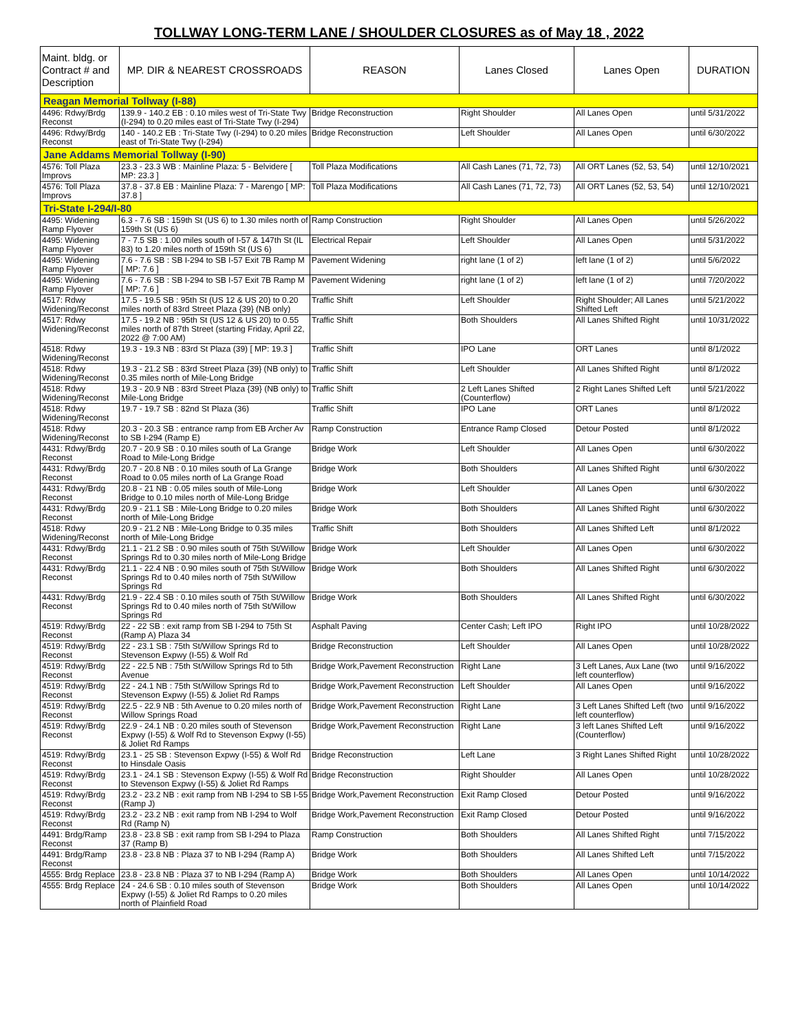TOLLWAY LONG-TERM LANE / SHOULDER CLOSURES as of May 18 , 2022
| Maint. bldg. or Contract # and Description | MP. DIR & NEAREST CROSSROADS | REASON | Lanes Closed | Lanes Open | DURATION |
| --- | --- | --- | --- | --- | --- |
| Reagan Memorial Tollway (I-88) | | | | | |
| 4496: Rdwy/Brdg Reconst | 139.9 - 140.2 EB : 0.10 miles west of Tri-State Twy (I-294) to 0.20 miles east of Tri-State Twy (I-294) | Bridge Reconstruction | Right Shoulder | All Lanes Open | until 5/31/2022 |
| 4496: Rdwy/Brdg Reconst | 140 - 140.2 EB : Tri-State Twy (I-294) to 0.20 miles east of Tri-State Twy (I-294) | Bridge Reconstruction | Left Shoulder | All Lanes Open | until 6/30/2022 |
| Jane Addams Memorial Tollway (I-90) | | | | | |
| 4576: Toll Plaza Improvs | 23.3 - 23.3 WB : Mainline Plaza: 5 - Belvidere [ MP: 23.3 ] | Toll Plaza Modifications | All Cash Lanes (71, 72, 73) | All ORT Lanes (52, 53, 54) | until 12/10/2021 |
| 4576: Toll Plaza Improvs | 37.8 - 37.8 EB : Mainline Plaza: 7 - Marengo [ MP: 37.8 ] | Toll Plaza Modifications | All Cash Lanes (71, 72, 73) | All ORT Lanes (52, 53, 54) | until 12/10/2021 |
| Tri-State I-294/I-80 | | | | | |
| 4495: Widening Ramp Flyover | 6.3 - 7.6 SB : 159th St (US 6) to 1.30 miles north of 159th St (US 6) | Ramp Construction | Right Shoulder | All Lanes Open | until 5/26/2022 |
| 4495: Widening Ramp Flyover | 7 - 7.5 SB : 1.00 miles south of I-57 & 147th St (IL 83) to 1.20 miles north of 159th St (US 6) | Electrical Repair | Left Shoulder | All Lanes Open | until 5/31/2022 |
| 4495: Widening Ramp Flyover | 7.6 - 7.6 SB : SB I-294 to SB I-57 Exit 7B Ramp M [ MP: 7.6 ] | Pavement Widening | right lane (1 of 2) | left lane (1 of 2) | until 5/6/2022 |
| 4495: Widening Ramp Flyover | 7.6 - 7.6 SB : SB I-294 to SB I-57 Exit 7B Ramp M [ MP: 7.6 ] | Pavement Widening | right lane (1 of 2) | left lane (1 of 2) | until 7/20/2022 |
| 4517: Rdwy Widening/Reconst | 17.5 - 19.5 SB : 95th St (US 12 & US 20) to 0.20 miles north of 83rd Street Plaza {39} (NB only) | Traffic Shift | Left Shoulder | Right Shoulder; All Lanes Shifted Left | until 5/21/2022 |
| 4517: Rdwy Widening/Reconst | 17.5 - 19.2 NB : 95th St (US 12 & US 20) to 0.55 miles north of 87th Street (starting Friday, April 22, 2022 @ 7:00 AM) | Traffic Shift | Both Shoulders | All Lanes Shifted Right | until 10/31/2022 |
| 4518: Rdwy Widening/Reconst | 19.3 - 19.3 NB : 83rd St Plaza (39) [ MP: 19.3 ] | Traffic Shift | IPO Lane | ORT Lanes | until 8/1/2022 |
| 4518: Rdwy Widening/Reconst | 19.3 - 21.2 SB : 83rd Street Plaza {39} (NB only) to 0.35 miles north of Mile-Long Bridge | Traffic Shift | Left Shoulder | All Lanes Shifted Right | until 8/1/2022 |
| 4518: Rdwy Widening/Reconst | 19.3 - 20.9 NB : 83rd Street Plaza {39} (NB only) to Mile-Long Bridge | Traffic Shift | 2 Left Lanes Shifted (Counterflow) | 2 Right Lanes Shifted Left | until 5/21/2022 |
| 4518: Rdwy Widening/Reconst | 19.7 - 19.7 SB : 82nd St Plaza (36) | Traffic Shift | IPO Lane | ORT Lanes | until 8/1/2022 |
| 4518: Rdwy Widening/Reconst | 20.3 - 20.3 SB : entrance ramp from EB Archer Av to SB I-294 (Ramp E) | Ramp Construction | Entrance Ramp Closed | Detour Posted | until 8/1/2022 |
| 4431: Rdwy/Brdg Reconst | 20.7 - 20.9 SB : 0.10 miles south of La Grange Road to Mile-Long Bridge | Bridge Work | Left Shoulder | All Lanes Open | until 6/30/2022 |
| 4431: Rdwy/Brdg Reconst | 20.7 - 20.8 NB : 0.10 miles south of La Grange Road to 0.05 miles north of La Grange Road | Bridge Work | Both Shoulders | All Lanes Shifted Right | until 6/30/2022 |
| 4431: Rdwy/Brdg Reconst | 20.8 - 21 NB : 0.05 miles south of Mile-Long Bridge to 0.10 miles north of Mile-Long Bridge | Bridge Work | Left Shoulder | All Lanes Open | until 6/30/2022 |
| 4431: Rdwy/Brdg Reconst | 20.9 - 21.1 SB : Mile-Long Bridge to 0.20 miles north of Mile-Long Bridge | Bridge Work | Both Shoulders | All Lanes Shifted Right | until 6/30/2022 |
| 4518: Rdwy Widening/Reconst | 20.9 - 21.2 NB : Mile-Long Bridge to 0.35 miles north of Mile-Long Bridge | Traffic Shift | Both Shoulders | All Lanes Shifted Left | until 8/1/2022 |
| 4431: Rdwy/Brdg Reconst | 21.1 - 21.2 SB : 0.90 miles south of 75th St/Willow Springs Rd to 0.30 miles north of Mile-Long Bridge | Bridge Work | Left Shoulder | All Lanes Open | until 6/30/2022 |
| 4431: Rdwy/Brdg Reconst | 21.1 - 22.4 NB : 0.90 miles south of 75th St/Willow Springs Rd to 0.40 miles north of 75th St/Willow Springs Rd | Bridge Work | Both Shoulders | All Lanes Shifted Right | until 6/30/2022 |
| 4431: Rdwy/Brdg Reconst | 21.9 - 22.4 SB : 0.10 miles south of 75th St/Willow Springs Rd to 0.40 miles north of 75th St/Willow Springs Rd | Bridge Work | Both Shoulders | All Lanes Shifted Right | until 6/30/2022 |
| 4519: Rdwy/Brdg Reconst | 22 - 22 SB : exit ramp from SB I-294 to 75th St (Ramp A) Plaza 34 | Asphalt Paving | Center Cash; Left IPO | Right IPO | until 10/28/2022 |
| 4519: Rdwy/Brdg Reconst | 22 - 23.1 SB : 75th St/Willow Springs Rd to Stevenson Expwy (I-55) & Wolf Rd | Bridge Reconstruction | Left Shoulder | All Lanes Open | until 10/28/2022 |
| 4519: Rdwy/Brdg Reconst | 22 - 22.5 NB : 75th St/Willow Springs Rd to 5th Avenue | Bridge Work,Pavement Reconstruction | Right Lane | 3 Left Lanes, Aux Lane (two left counterflow) | until 9/16/2022 |
| 4519: Rdwy/Brdg Reconst | 22 - 24.1 NB : 75th St/Willow Springs Rd to Stevenson Expwy (I-55) & Joliet Rd Ramps | Bridge Work,Pavement Reconstruction | Left Shoulder | All Lanes Open | until 9/16/2022 |
| 4519: Rdwy/Brdg Reconst | 22.5 - 22.9 NB : 5th Avenue to 0.20 miles north of Willow Springs Road | Bridge Work,Pavement Reconstruction | Right Lane | 3 Left Lanes Shifted Left (two left counterflow) | until 9/16/2022 |
| 4519: Rdwy/Brdg Reconst | 22.9 - 24.1 NB : 0.20 miles south of Stevenson Expwy (I-55) & Wolf Rd to Stevenson Expwy (I-55) & Joliet Rd Ramps | Bridge Work,Pavement Reconstruction | Right Lane | 3 left Lanes Shifted Left (Counterflow) | until 9/16/2022 |
| 4519: Rdwy/Brdg Reconst | 23.1 - 25 SB : Stevenson Expwy (I-55) & Wolf Rd to Hinsdale Oasis | Bridge Reconstruction | Left Lane | 3 Right Lanes Shifted Right | until 10/28/2022 |
| 4519: Rdwy/Brdg Reconst | 23.1 - 24.1 SB : Stevenson Expwy (I-55) & Wolf Rd to Stevenson Expwy (I-55) & Joliet Rd Ramps | Bridge Reconstruction | Right Shoulder | All Lanes Open | until 10/28/2022 |
| 4519: Rdwy/Brdg Reconst | 23.2 - 23.2 NB : exit ramp from NB I-294 to SB I-55 (Ramp J) | Bridge Work,Pavement Reconstruction | Exit Ramp Closed | Detour Posted | until 9/16/2022 |
| 4519: Rdwy/Brdg Reconst | 23.2 - 23.2 NB : exit ramp from NB I-294 to Wolf Rd (Ramp N) | Bridge Work,Pavement Reconstruction | Exit Ramp Closed | Detour Posted | until 9/16/2022 |
| 4491: Brdg/Ramp Reconst | 23.8 - 23.8 SB : exit ramp from SB I-294 to Plaza 37 (Ramp B) | Ramp Construction | Both Shoulders | All Lanes Shifted Right | until 7/15/2022 |
| 4491: Brdg/Ramp Reconst | 23.8 - 23.8 NB : Plaza 37 to NB I-294 (Ramp A) | Bridge Work | Both Shoulders | All Lanes Shifted Left | until 7/15/2022 |
| 4555: Brdg Replace | 23.8 - 23.8 NB : Plaza 37 to NB I-294 (Ramp A) | Bridge Work | Both Shoulders | All Lanes Open | until 10/14/2022 |
| 4555: Brdg Replace | 24 - 24.6 SB : 0.10 miles south of Stevenson Expwy (I-55) & Joliet Rd Ramps to 0.20 miles north of Plainfield Road | Bridge Work | Both Shoulders | All Lanes Open | until 10/14/2022 |